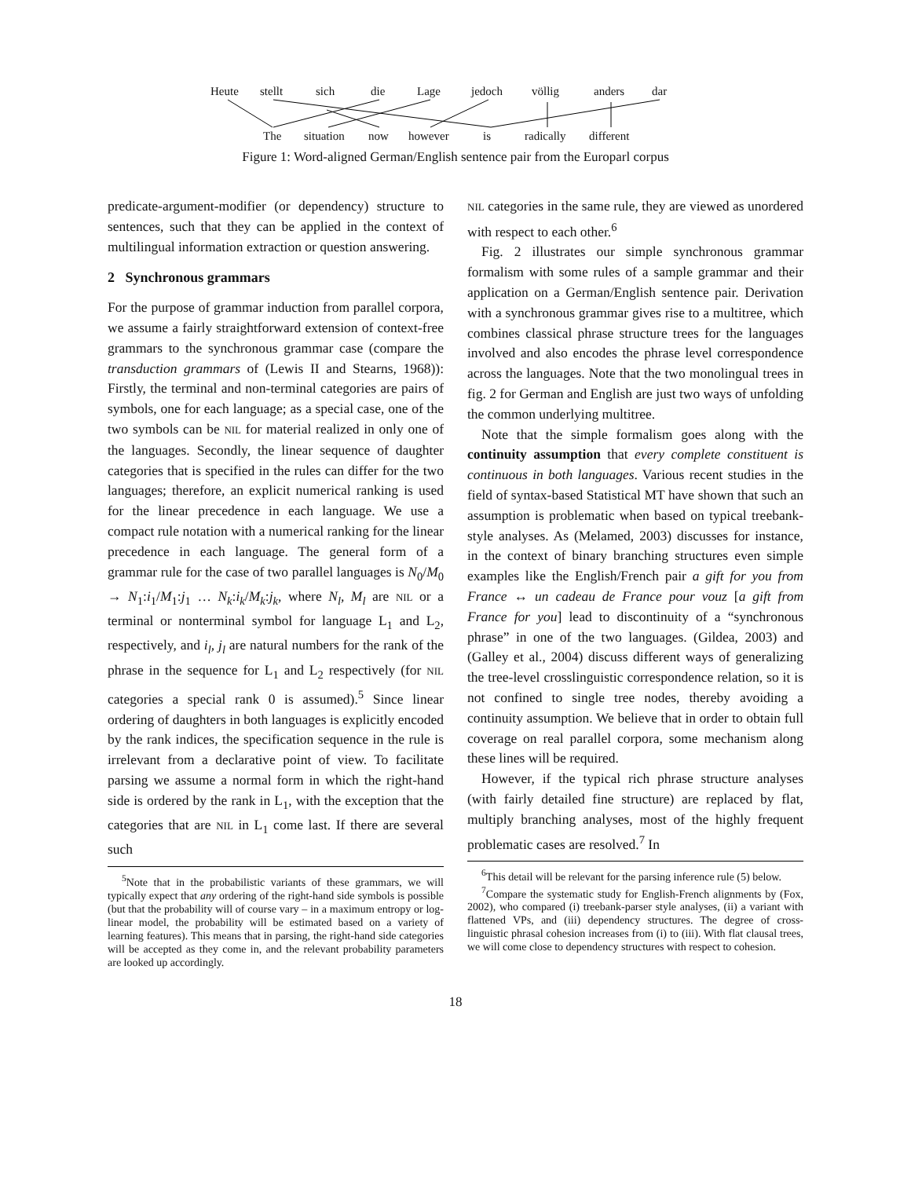Heute stellt sich die Lage jedoch völlig anders dar
The situation now however is radically different
Figure 1: Word-aligned German/English sentence pair from the Europarl corpus
predicate-argument-modifier (or dependency) structure to sentences, such that they can be applied in the context of multilingual information extraction or question answering.
2 Synchronous grammars
For the purpose of grammar induction from parallel corpora, we assume a fairly straightforward extension of context-free grammars to the synchronous grammar case (compare the transduction grammars of (Lewis II and Stearns, 1968)): Firstly, the terminal and non-terminal categories are pairs of symbols, one for each language; as a special case, one of the two symbols can be NIL for material realized in only one of the languages. Secondly, the linear sequence of daughter categories that is specified in the rules can differ for the two languages; therefore, an explicit numerical ranking is used for the linear precedence in each language. We use a compact rule notation with a numerical ranking for the linear precedence in each language. The general form of a grammar rule for the case of two parallel languages is N<sub>0</sub>/M<sub>0</sub> → N<sub>1</sub>:i<sub>1</sub>/M<sub>1</sub>:j<sub>1</sub> … N<sub>k</sub>:i<sub>k</sub>/M<sub>k</sub>:j<sub>k</sub>, where N<sub>l</sub>, M<sub>l</sub> are NIL or a terminal or nonterminal symbol for language L<sub>1</sub> and L<sub>2</sub>, respectively, and i<sub>l</sub>, j<sub>l</sub> are natural numbers for the rank of the phrase in the sequence for L<sub>1</sub> and L<sub>2</sub> respectively (for NIL categories a special rank 0 is assumed).<sup>5</sup> Since linear ordering of daughters in both languages is explicitly encoded by the rank indices, the specification sequence in the rule is irrelevant from a declarative point of view. To facilitate parsing we assume a normal form in which the right-hand side is ordered by the rank in L<sub>1</sub>, with the exception that the categories that are NIL in L<sub>1</sub> come last. If there are several such
<sup>5</sup> Note that in the probabilistic variants of these grammars, we will typically expect that any ordering of the right-hand side symbols is possible (but that the probability will of course vary – in a maximum entropy or log-linear model, the probability will be estimated based on a variety of learning features). This means that in parsing, the right-hand side categories will be accepted as they come in, and the relevant probability parameters are looked up accordingly.
NIL categories in the same rule, they are viewed as unordered with respect to each other.<sup>6</sup>
Fig. 2 illustrates our simple synchronous grammar formalism with some rules of a sample grammar and their application on a German/English sentence pair. Derivation with a synchronous grammar gives rise to a multitree, which combines classical phrase structure trees for the languages involved and also encodes the phrase level correspondence across the languages. Note that the two monolingual trees in fig. 2 for German and English are just two ways of unfolding the common underlying multitree.
Note that the simple formalism goes along with the continuity assumption that every complete constituent is continuous in both languages. Various recent studies in the field of syntax-based Statistical MT have shown that such an assumption is problematic when based on typical treebank-style analyses. As (Melamed, 2003) discusses for instance, in the context of binary branching structures even simple examples like the English/French pair a gift for you from France ↔ un cadeau de France pour vouz [a gift from France for you] lead to discontinuity of a “synchronous phrase” in one of the two languages. (Gildea, 2003) and (Galley et al., 2004) discuss different ways of generalizing the tree-level crosslinguistic correspondence relation, so it is not confined to single tree nodes, thereby avoiding a continuity assumption. We believe that in order to obtain full coverage on real parallel corpora, some mechanism along these lines will be required.
However, if the typical rich phrase structure analyses (with fairly detailed fine structure) are replaced by flat, multiply branching analyses, most of the highly frequent problematic cases are resolved.<sup>7</sup> In
<sup>6</sup> This detail will be relevant for the parsing inference rule (5) below.
<sup>7</sup> Compare the systematic study for English-French alignments by (Fox, 2002), who compared (i) treebank-parser style analyses, (ii) a variant with flattened VPs, and (iii) dependency structures. The degree of cross-linguistic phrasal cohesion increases from (i) to (iii). With flat clausal trees, we will come close to dependency structures with respect to cohesion.
18